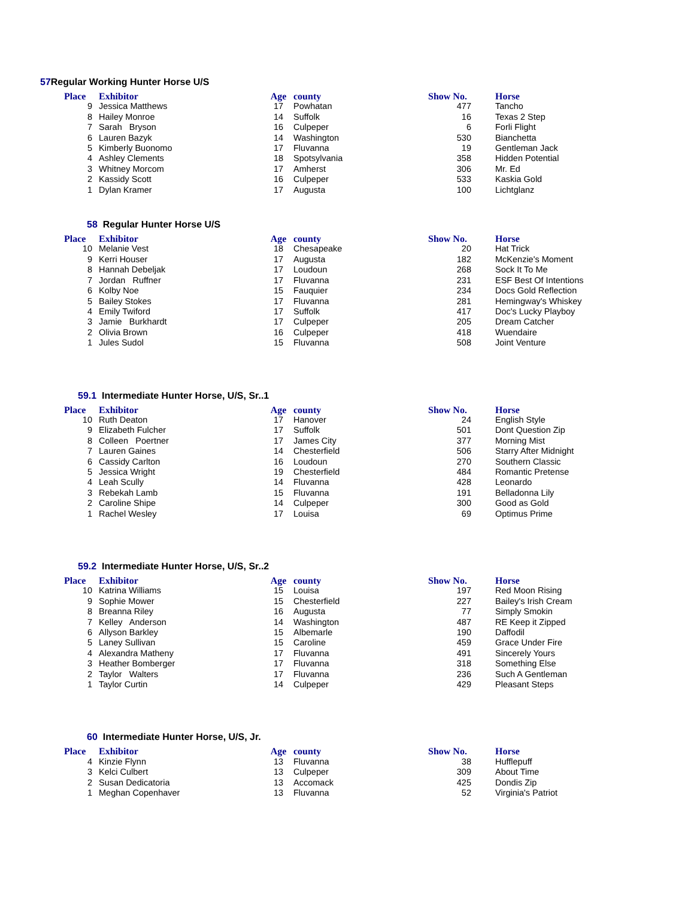57 Regular Working Hunter Horse U/S
| Place | Exhibitor | Age | county | Show No. | Horse |
| --- | --- | --- | --- | --- | --- |
| 9 | Jessica Matthews | 17 | Powhatan | 477 | Tancho |
| 8 | Hailey Monroe | 14 | Suffolk | 16 | Texas 2 Step |
| 7 | Sarah Bryson | 16 | Culpeper | 6 | Forli Flight |
| 6 | Lauren Bazyk | 14 | Washington | 530 | Bianchetta |
| 5 | Kimberly Buonomo | 17 | Fluvanna | 19 | Gentleman Jack |
| 4 | Ashley Clements | 18 | Spotsylvania | 358 | Hidden Potential |
| 3 | Whitney Morcom | 17 | Amherst | 306 | Mr. Ed |
| 2 | Kassidy Scott | 16 | Culpeper | 533 | Kaskia Gold |
| 1 | Dylan Kramer | 17 | Augusta | 100 | Lichtglanz |
58 Regular Hunter Horse U/S
| Place | Exhibitor | Age | county | Show No. | Horse |
| --- | --- | --- | --- | --- | --- |
| 10 | Melanie Vest | 18 | Chesapeake | 20 | Hat Trick |
| 9 | Kerri Houser | 17 | Augusta | 182 | McKenzie's Moment |
| 8 | Hannah Debeljak | 17 | Loudoun | 268 | Sock It To Me |
| 7 | Jordan Ruffner | 17 | Fluvanna | 231 | ESF Best Of Intentions |
| 6 | Kolby Noe | 15 | Fauquier | 234 | Docs Gold Reflection |
| 5 | Bailey Stokes | 17 | Fluvanna | 281 | Hemingway's Whiskey |
| 4 | Emily Twiford | 17 | Suffolk | 417 | Doc's Lucky Playboy |
| 3 | Jamie Burkhardt | 17 | Culpeper | 205 | Dream Catcher |
| 2 | Olivia Brown | 16 | Culpeper | 418 | Wuendaire |
| 1 | Jules Sudol | 15 | Fluvanna | 508 | Joint Venture |
59.1 Intermediate Hunter Horse, U/S, Sr..1
| Place | Exhibitor | Age | county | Show No. | Horse |
| --- | --- | --- | --- | --- | --- |
| 10 | Ruth Deaton | 17 | Hanover | 24 | English Style |
| 9 | Elizabeth Fulcher | 17 | Suffolk | 501 | Dont Question Zip |
| 8 | Colleen Poertner | 17 | James City | 377 | Morning Mist |
| 7 | Lauren Gaines | 14 | Chesterfield | 506 | Starry After Midnight |
| 6 | Cassidy Carlton | 16 | Loudoun | 270 | Southern Classic |
| 5 | Jessica Wright | 19 | Chesterfield | 484 | Romantic Pretense |
| 4 | Leah Scully | 14 | Fluvanna | 428 | Leonardo |
| 3 | Rebekah Lamb | 15 | Fluvanna | 191 | Belladonna Lily |
| 2 | Caroline Shipe | 14 | Culpeper | 300 | Good as Gold |
| 1 | Rachel Wesley | 17 | Louisa | 69 | Optimus Prime |
59.2 Intermediate Hunter Horse, U/S, Sr..2
| Place | Exhibitor | Age | county | Show No. | Horse |
| --- | --- | --- | --- | --- | --- |
| 10 | Katrina Williams | 15 | Louisa | 197 | Red Moon Rising |
| 9 | Sophie Mower | 15 | Chesterfield | 227 | Bailey's Irish Cream |
| 8 | Breanna Riley | 16 | Augusta | 77 | Simply Smokin |
| 7 | Kelley Anderson | 14 | Washington | 487 | RE Keep it Zipped |
| 6 | Allyson Barkley | 15 | Albemarle | 190 | Daffodil |
| 5 | Laney Sullivan | 15 | Caroline | 459 | Grace Under Fire |
| 4 | Alexandra Matheny | 17 | Fluvanna | 491 | Sincerely Yours |
| 3 | Heather Bomberger | 17 | Fluvanna | 318 | Something Else |
| 2 | Taylor Walters | 17 | Fluvanna | 236 | Such A Gentleman |
| 1 | Taylor Curtin | 14 | Culpeper | 429 | Pleasant Steps |
60 Intermediate Hunter Horse, U/S, Jr.
| Place | Exhibitor | Age | county | Show No. | Horse |
| --- | --- | --- | --- | --- | --- |
| 4 | Kinzie Flynn | 13 | Fluvanna | 38 | Hufflepuff |
| 3 | Kelci Culbert | 13 | Culpeper | 309 | About Time |
| 2 | Susan Dedicatoria | 13 | Accomack | 425 | Dondis Zip |
| 1 | Meghan Copenhaver | 13 | Fluvanna | 52 | Virginia's Patriot |